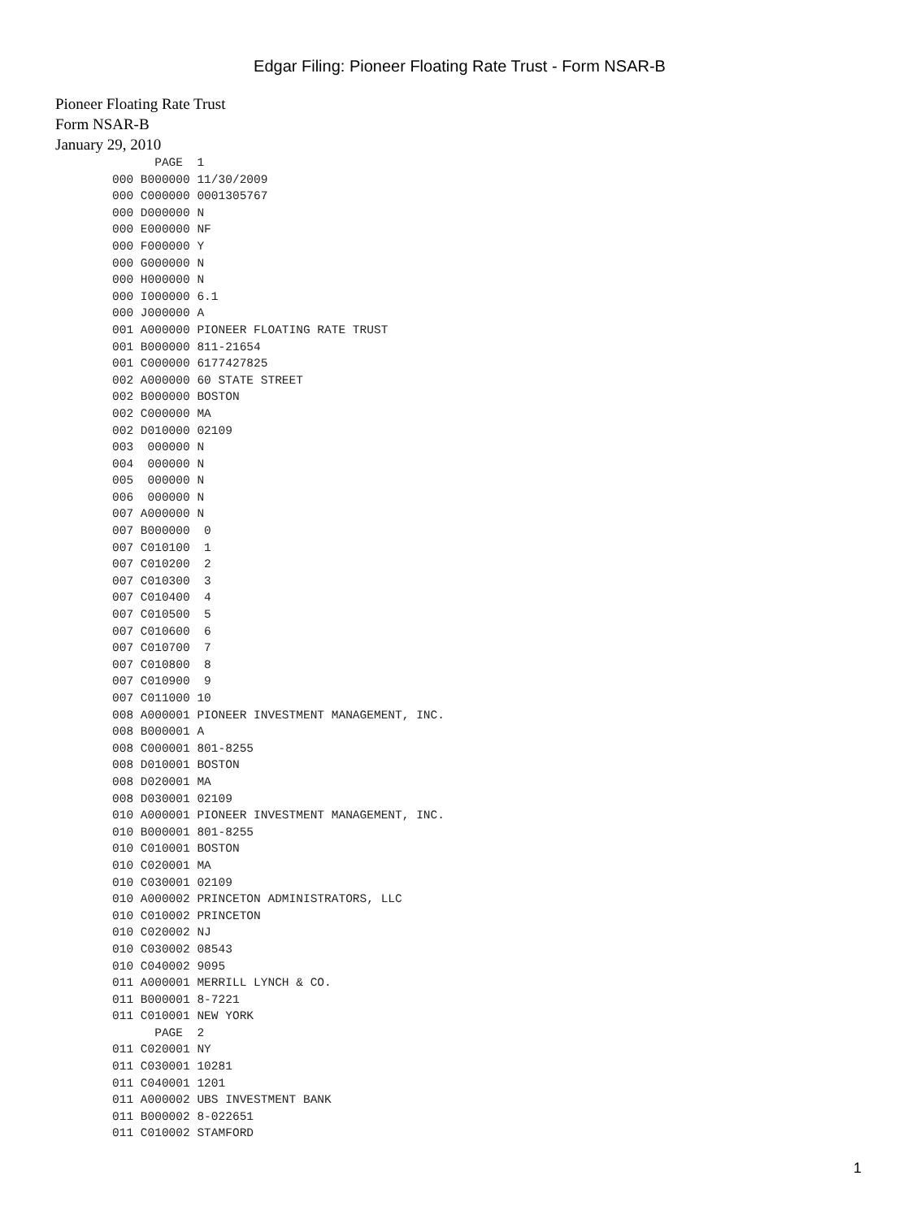Edgar Filing: Pioneer Floating Rate Trust - Form NSAR-B
Pioneer Floating Rate Trust
Form NSAR-B
January 29, 2010
      PAGE  1
000 B000000 11/30/2009
000 C000000 0001305767
000 D000000 N
000 E000000 NF
000 F000000 Y
000 G000000 N
000 H000000 N
000 I000000 6.1
000 J000000 A
001 A000000 PIONEER FLOATING RATE TRUST
001 B000000 811-21654
001 C000000 6177427825
002 A000000 60 STATE STREET
002 B000000 BOSTON
002 C000000 MA
002 D010000 02109
003  000000 N
004  000000 N
005  000000 N
006  000000 N
007 A000000 N
007 B000000  0
007 C010100  1
007 C010200  2
007 C010300  3
007 C010400  4
007 C010500  5
007 C010600  6
007 C010700  7
007 C010800  8
007 C010900  9
007 C011000 10
008 A000001 PIONEER INVESTMENT MANAGEMENT, INC.
008 B000001 A
008 C000001 801-8255
008 D010001 BOSTON
008 D020001 MA
008 D030001 02109
010 A000001 PIONEER INVESTMENT MANAGEMENT, INC.
010 B000001 801-8255
010 C010001 BOSTON
010 C020001 MA
010 C030001 02109
010 A000002 PRINCETON ADMINISTRATORS, LLC
010 C010002 PRINCETON
010 C020002 NJ
010 C030002 08543
010 C040002 9095
011 A000001 MERRILL LYNCH & CO.
011 B000001 8-7221
011 C010001 NEW YORK
      PAGE  2
011 C020001 NY
011 C030001 10281
011 C040001 1201
011 A000002 UBS INVESTMENT BANK
011 B000002 8-022651
011 C010002 STAMFORD
1